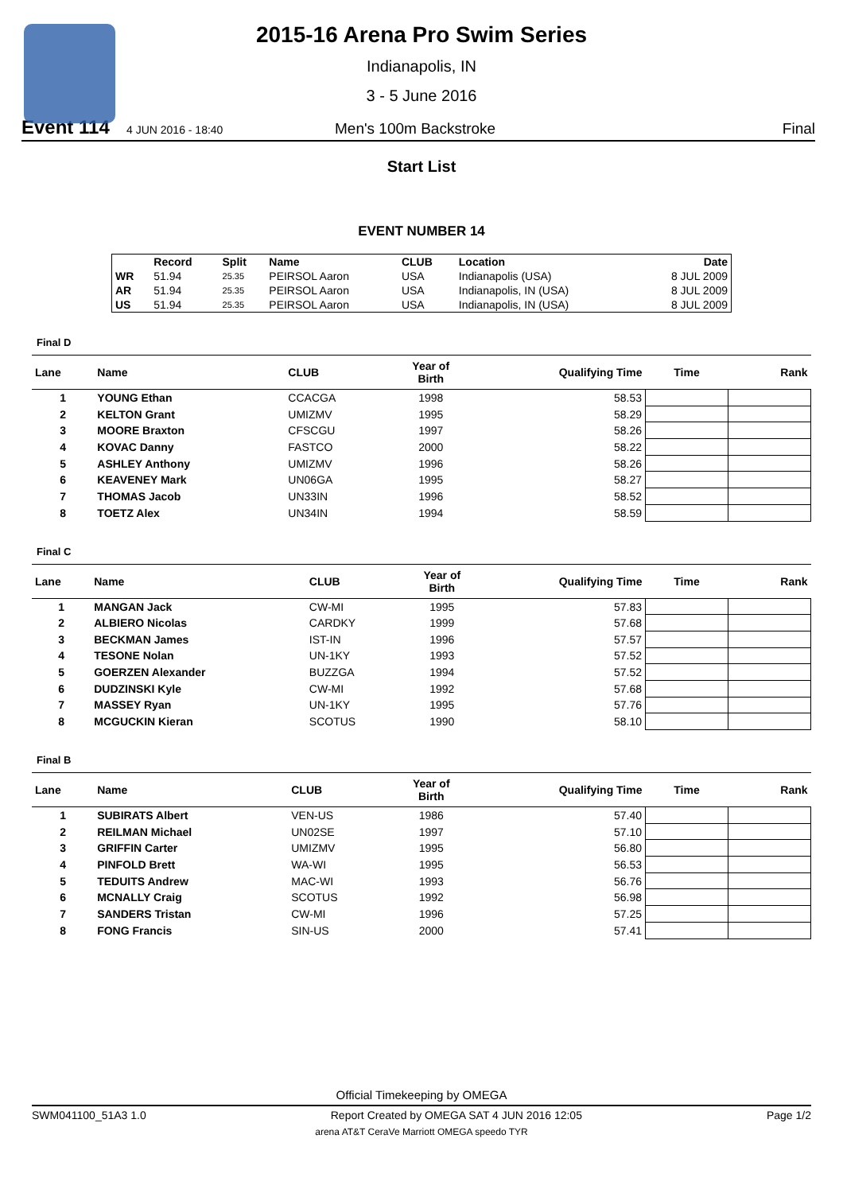2015-16 Arena Pro Swim Series
Indianapolis, IN
3 - 5 June 2016
Event 114 4 JUN 2016 - 18:40 Men's 100m Backstroke Final
Start List
EVENT NUMBER 14
| | Record | Split | Name | CLUB | Location | Date |
| --- | --- | --- | --- | --- | --- | --- |
| WR | 51.94 | 25.35 | PEIRSOL Aaron | USA | Indianapolis (USA) | 8 JUL 2009 |
| AR | 51.94 | 25.35 | PEIRSOL Aaron | USA | Indianapolis, IN (USA) | 8 JUL 2009 |
| US | 51.94 | 25.35 | PEIRSOL Aaron | USA | Indianapolis, IN (USA) | 8 JUL 2009 |
Final D
| Lane | Name | CLUB | Year of Birth | Qualifying Time | Time | Rank |
| --- | --- | --- | --- | --- | --- | --- |
| 1 | YOUNG Ethan | CCACGA | 1998 | 58.53 | | |
| 2 | KELTON Grant | UMIZMV | 1995 | 58.29 | | |
| 3 | MOORE Braxton | CFSCGU | 1997 | 58.26 | | |
| 4 | KOVAC Danny | FASTCO | 2000 | 58.22 | | |
| 5 | ASHLEY Anthony | UMIZMV | 1996 | 58.26 | | |
| 6 | KEAVENEY Mark | UN06GA | 1995 | 58.27 | | |
| 7 | THOMAS Jacob | UN33IN | 1996 | 58.52 | | |
| 8 | TOETZ Alex | UN34IN | 1994 | 58.59 | | |
Final C
| Lane | Name | CLUB | Year of Birth | Qualifying Time | Time | Rank |
| --- | --- | --- | --- | --- | --- | --- |
| 1 | MANGAN Jack | CW-MI | 1995 | 57.83 | | |
| 2 | ALBIERO Nicolas | CARDKY | 1999 | 57.68 | | |
| 3 | BECKMAN James | IST-IN | 1996 | 57.57 | | |
| 4 | TESONE Nolan | UN-1KY | 1993 | 57.52 | | |
| 5 | GOERZEN Alexander | BUZZGA | 1994 | 57.52 | | |
| 6 | DUDZINSKI Kyle | CW-MI | 1992 | 57.68 | | |
| 7 | MASSEY Ryan | UN-1KY | 1995 | 57.76 | | |
| 8 | MCGUCKIN Kieran | SCOTUS | 1990 | 58.10 | | |
Final B
| Lane | Name | CLUB | Year of Birth | Qualifying Time | Time | Rank |
| --- | --- | --- | --- | --- | --- | --- |
| 1 | SUBIRATS Albert | VEN-US | 1986 | 57.40 | | |
| 2 | REILMAN Michael | UN02SE | 1997 | 57.10 | | |
| 3 | GRIFFIN Carter | UMIZMV | 1995 | 56.80 | | |
| 4 | PINFOLD Brett | WA-WI | 1995 | 56.53 | | |
| 5 | TEDUITS Andrew | MAC-WI | 1993 | 56.76 | | |
| 6 | MCNALLY Craig | SCOTUS | 1992 | 56.98 | | |
| 7 | SANDERS Tristan | CW-MI | 1996 | 57.25 | | |
| 8 | FONG Francis | SIN-US | 2000 | 57.41 | | |
Official Timekeeping by OMEGA
SWM041100_51A3 1.0 Report Created by OMEGA SAT 4 JUN 2016 12:05 Page 1/2
arena AT&T CeraVe Marriott OMEGA speedo TYR